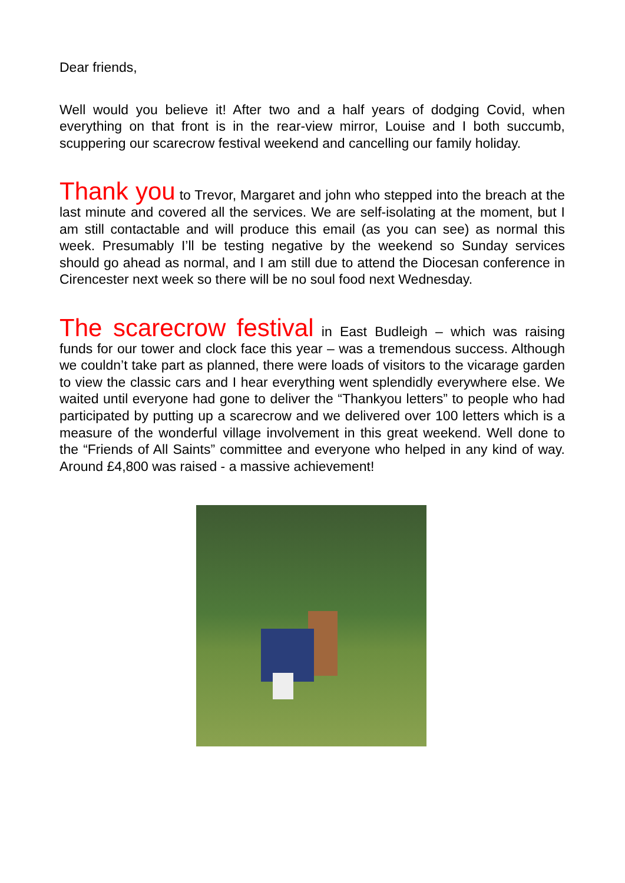Dear friends,
Well would you believe it! After two and a half years of dodging Covid, when everything on that front is in the rear-view mirror, Louise and I both succumb, scuppering our scarecrow festival weekend and cancelling our family holiday.
Thank you to Trevor, Margaret and john who stepped into the breach at the last minute and covered all the services. We are self-isolating at the moment, but I am still contactable and will produce this email (as you can see) as normal this week. Presumably I’ll be testing negative by the weekend so Sunday services should go ahead as normal, and I am still due to attend the Diocesan conference in Cirencester next week so there will be no soul food next Wednesday.
The scarecrow festival in East Budleigh – which was raising funds for our tower and clock face this year – was a tremendous success. Although we couldn’t take part as planned, there were loads of visitors to the vicarage garden to view the classic cars and I hear everything went splendidly everywhere else. We waited until everyone had gone to deliver the “Thankyou letters” to people who had participated by putting up a scarecrow and we delivered over 100 letters which is a measure of the wonderful village involvement in this great weekend. Well done to the “Friends of All Saints” committee and everyone who helped in any kind of way. Around £4,800 was raised - a massive achievement!